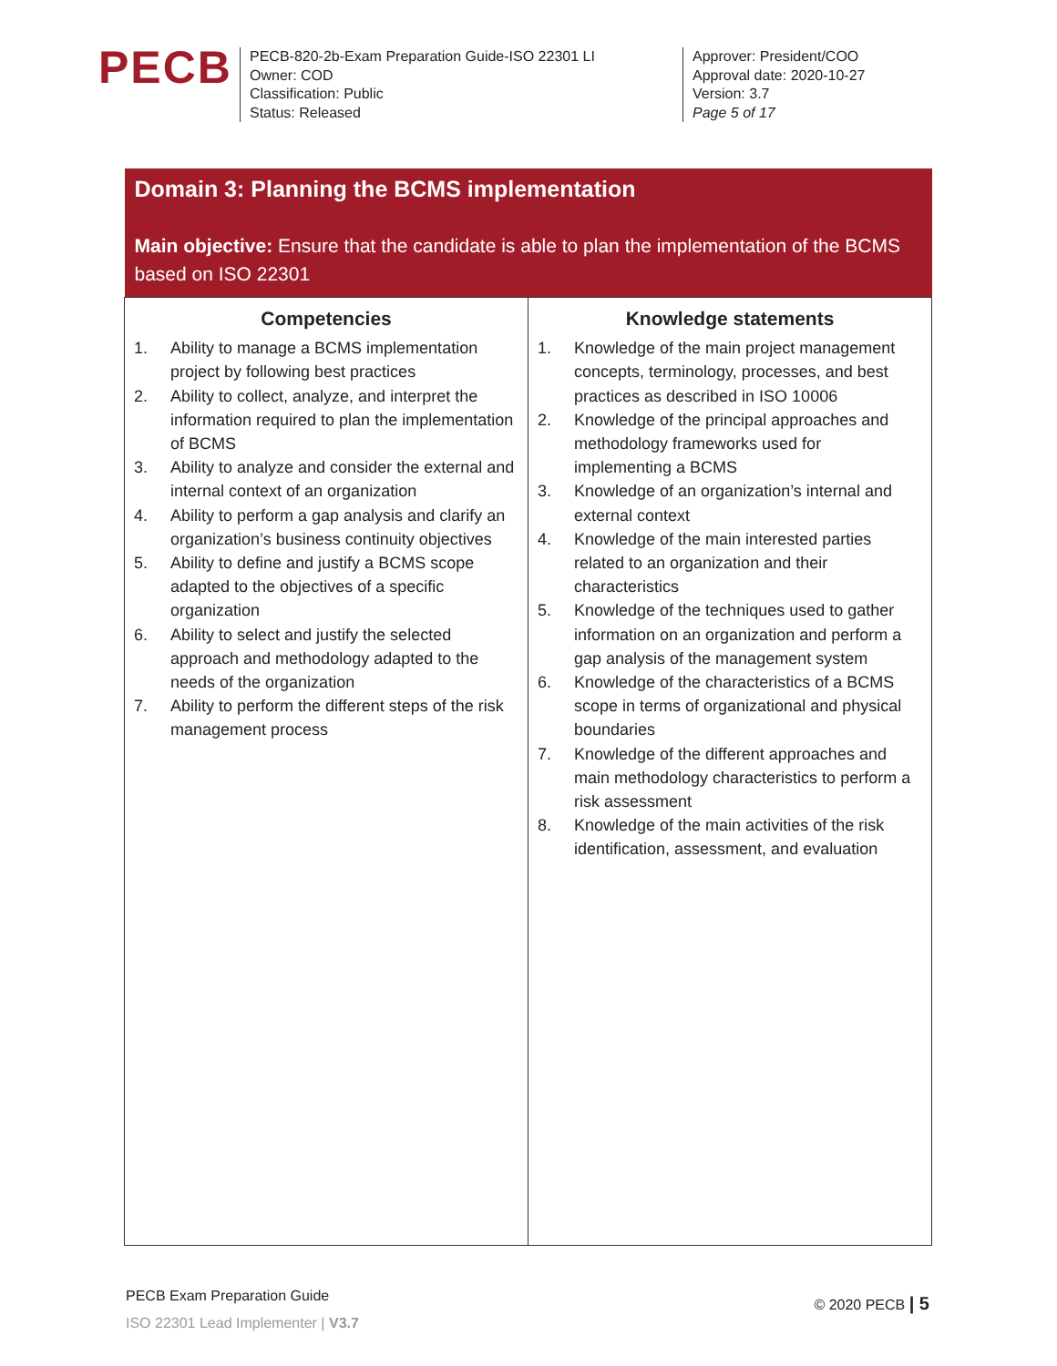PECB
PECB-820-2b-Exam Preparation Guide-ISO 22301 LI
Owner: COD
Classification: Public
Status: Released
Approver: President/COO
Approval date: 2020-10-27
Version: 3.7
Page 5 of 17
| Domain 3: Planning the BCMS implementation Main objective: Ensure that the candidate is able to plan the implementation of the BCMS based on ISO 22301 | |
| / Competencies / / --- / 1. Ability to manage a BCMS implementation project by following best practices 2. Ability to collect, analyze, and interpret the information required to plan the implementation of BCMS 3. Ability to analyze and consider the external and internal context of an organization 4. Ability to perform a gap analysis and clarify an organization’s business continuity objectives 5. Ability to define and justify a BCMS scope adapted to the objectives of a specific organization 6. Ability to select and justify the selected approach and methodology adapted to the needs of the organization 7. Ability to perform the different steps of the risk management process | / Knowledge statements / / --- / 1. Knowledge of the main project management concepts, terminology, processes, and best practices as described in ISO 10006 2. Knowledge of the principal approaches and methodology frameworks used for implementing a BCMS 3. Knowledge of an organization’s internal and external context 4. Knowledge of the main interested parties related to an organization and their characteristics 5. Knowledge of the techniques used to gather information on an organization and perform a gap analysis of the management system 6. Knowledge of the characteristics of a BCMS scope in terms of organizational and physical boundaries 7. Knowledge of the different approaches and main methodology characteristics to perform a risk assessment 8. Knowledge of the main activities of the risk identification, assessment, and evaluation |
PECB Exam Preparation Guide
ISO 22301 Lead Implementer | V3.7
© 2020 PECB | 5